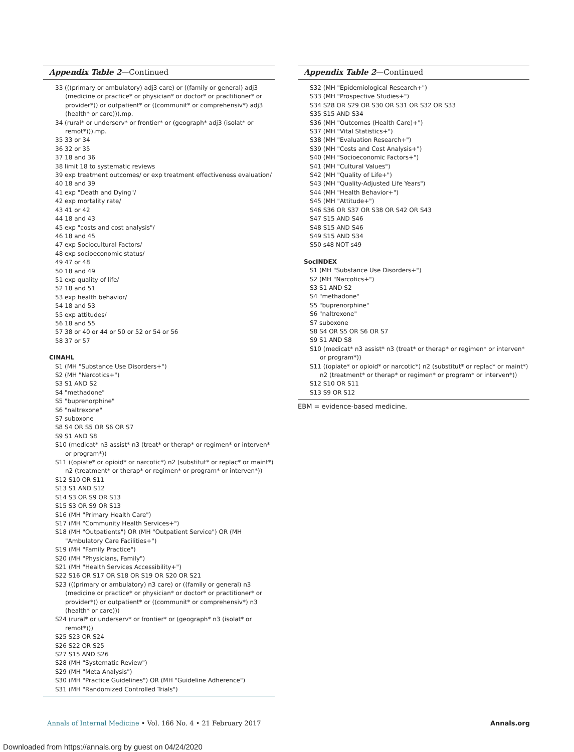Appendix Table 2—Continued
33 (((primary or ambulatory) adj3 care) or ((family or general) adj3 (medicine or practice* or physician* or doctor* or practitioner* or provider*)) or outpatient* or ((communit* or comprehensiv*) adj3 (health* or care))).mp.
34 (rural* or underserv* or frontier* or (geograph* adj3 (isolat* or remot*))).mp.
35 33 or 34
36 32 or 35
37 18 and 36
38 limit 18 to systematic reviews
39 exp treatment outcomes/ or exp treatment effectiveness evaluation/
40 18 and 39
41 exp "Death and Dying"/
42 exp mortality rate/
43 41 or 42
44 18 and 43
45 exp "costs and cost analysis"/
46 18 and 45
47 exp Sociocultural Factors/
48 exp socioeconomic status/
49 47 or 48
50 18 and 49
51 exp quality of life/
52 18 and 51
53 exp health behavior/
54 18 and 53
55 exp attitudes/
56 18 and 55
57 38 or 40 or 44 or 50 or 52 or 54 or 56
58 37 or 57
CINAHL
S1 (MH "Substance Use Disorders+")
S2 (MH "Narcotics+")
S3 S1 AND S2
S4 "methadone"
S5 "buprenorphine"
S6 "naltrexone"
S7 suboxone
S8 S4 OR S5 OR S6 OR S7
S9 S1 AND S8
S10 (medicat* n3 assist* n3 (treat* or therap* or regimen* or interven* or program*))
S11 ((opiate* or opioid* or narcotic*) n2 (substitut* or replac* or maint*) n2 (treatment* or therap* or regimen* or program* or interven*))
S12 S10 OR S11
S13 S1 AND S12
S14 S3 OR S9 OR S13
S15 S3 OR S9 OR S13
S16 (MH "Primary Health Care")
S17 (MH "Community Health Services+")
S18 (MH "Outpatients") OR (MH "Outpatient Service") OR (MH "Ambulatory Care Facilities+")
S19 (MH "Family Practice")
S20 (MH "Physicians, Family")
S21 (MH "Health Services Accessibility+")
S22 S16 OR S17 OR S18 OR S19 OR S20 OR S21
S23 (((primary or ambulatory) n3 care) or ((family or general) n3 (medicine or practice* or physician* or doctor* or practitioner* or provider*)) or outpatient* or ((communit* or comprehensiv*) n3 (health* or care)))
S24 (rural* or underserv* or frontier* or (geograph* n3 (isolat* or remot*)))
S25 S23 OR S24
S26 S22 OR S25
S27 S15 AND S26
S28 (MH "Systematic Review")
S29 (MH "Meta Analysis")
S30 (MH "Practice Guidelines") OR (MH "Guideline Adherence")
S31 (MH "Randomized Controlled Trials")
Appendix Table 2—Continued
S32 (MH "Epidemiological Research+")
S33 (MH "Prospective Studies+")
S34 S28 OR S29 OR S30 OR S31 OR S32 OR S33
S35 S15 AND S34
S36 (MH "Outcomes (Health Care)+")
S37 (MH "Vital Statistics+")
S38 (MH "Evaluation Research+")
S39 (MH "Costs and Cost Analysis+")
S40 (MH "Socioeconomic Factors+")
S41 (MH "Cultural Values")
S42 (MH "Quality of Life+")
S43 (MH "Quality-Adjusted Life Years")
S44 (MH "Health Behavior+")
S45 (MH "Attitude+")
S46 S36 OR S37 OR S38 OR S42 OR S43
S47 S15 AND S46
S48 S15 AND S46
S49 S15 AND S34
S50 s48 NOT s49
SocINDEX
S1 (MH "Substance Use Disorders+")
S2 (MH "Narcotics+")
S3 S1 AND S2
S4 "methadone"
S5 "buprenorphine"
S6 "naltrexone"
S7 suboxone
S8 S4 OR S5 OR S6 OR S7
S9 S1 AND S8
S10 (medicat* n3 assist* n3 (treat* or therap* or regimen* or interven* or program*))
S11 ((opiate* or opioid* or narcotic*) n2 (substitut* or replac* or maint*) n2 (treatment* or therap* or regimen* or program* or interven*))
S12 S10 OR S11
S13 S9 OR S12
EBM = evidence-based medicine.
Annals of Internal Medicine • Vol. 166 No. 4 • 21 February 2017 Annals.org
Downloaded from https://annals.org by guest on 04/24/2020